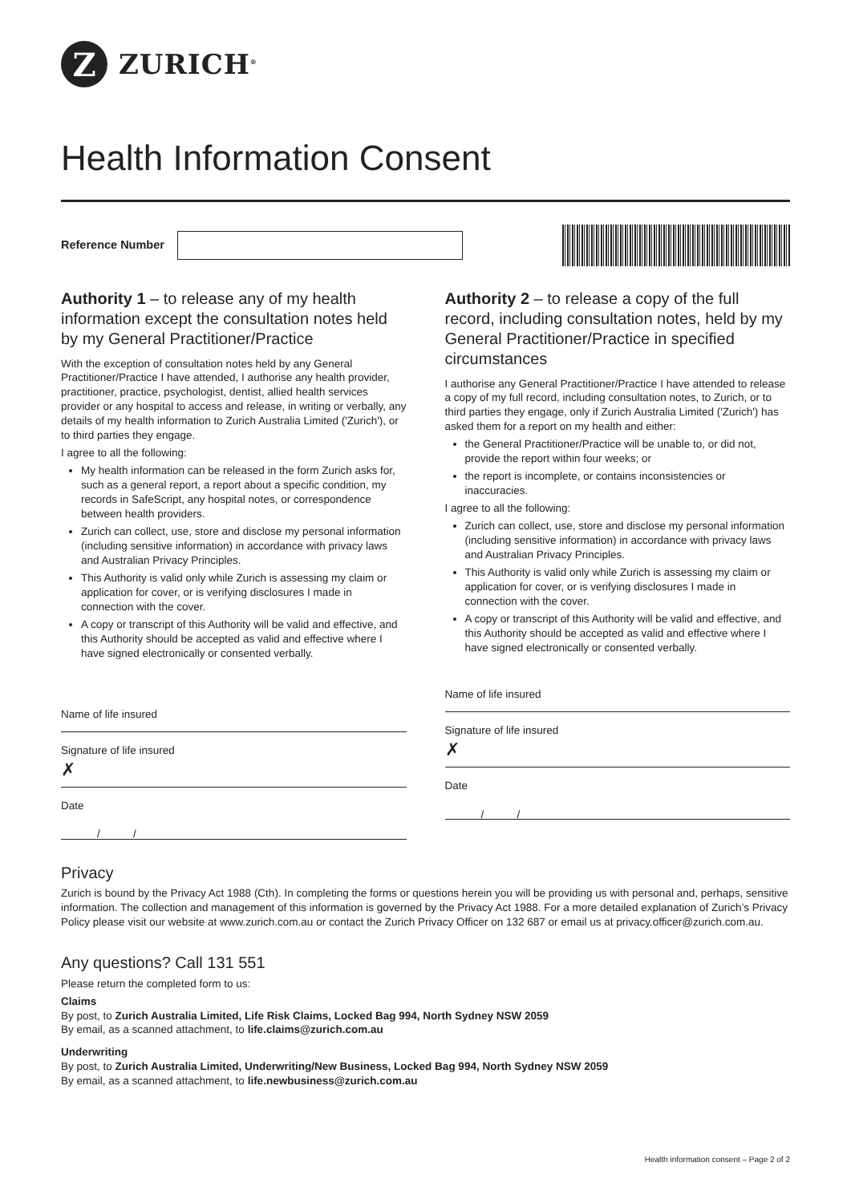Z
ZURICH<sup>®</sup>
Health Information Consent
Reference Number
Authority 1 – to release any of my health information except the consultation notes held by my General Practitioner/Practice
With the exception of consultation notes held by any General Practitioner/Practice I have attended, I authorise any health provider, practitioner, practice, psychologist, dentist, allied health services provider or any hospital to access and release, in writing or verbally, any details of my health information to Zurich Australia Limited ('Zurich'), or to third parties they engage.
I agree to all the following:
My health information can be released in the form Zurich asks for, such as a general report, a report about a specific condition, my records in SafeScript, any hospital notes, or correspondence between health providers.
Zurich can collect, use, store and disclose my personal information (including sensitive information) in accordance with privacy laws and Australian Privacy Principles.
This Authority is valid only while Zurich is assessing my claim or application for cover, or is verifying disclosures I made in connection with the cover.
A copy or transcript of this Authority will be valid and effective, and this Authority should be accepted as valid and effective where I have signed electronically or consented verbally.
Name of life insured
Signature of life insured
✗
Date
/ /
Authority 2 – to release a copy of the full record, including consultation notes, held by my General Practitioner/Practice in specified circumstances
I authorise any General Practitioner/Practice I have attended to release a copy of my full record, including consultation notes, to Zurich, or to third parties they engage, only if Zurich Australia Limited ('Zurich') has asked them for a report on my health and either:
the General Practitioner/Practice will be unable to, or did not, provide the report within four weeks; or
the report is incomplete, or contains inconsistencies or inaccuracies.
I agree to all the following:
Zurich can collect, use, store and disclose my personal information (including sensitive information) in accordance with privacy laws and Australian Privacy Principles.
This Authority is valid only while Zurich is assessing my claim or application for cover, or is verifying disclosures I made in connection with the cover.
A copy or transcript of this Authority will be valid and effective, and this Authority should be accepted as valid and effective where I have signed electronically or consented verbally.
Name of life insured
Signature of life insured
✗
Date
/ /
Privacy
Zurich is bound by the Privacy Act 1988 (Cth). In completing the forms or questions herein you will be providing us with personal and, perhaps, sensitive information. The collection and management of this information is governed by the Privacy Act 1988. For a more detailed explanation of Zurich’s Privacy Policy please visit our website at www.zurich.com.au or contact the Zurich Privacy Officer on 132 687 or email us at privacy.officer@zurich.com.au.
Any questions? Call 131 551
Please return the completed form to us:
Claims
By post, to Zurich Australia Limited, Life Risk Claims, Locked Bag 994, North Sydney NSW 2059
By email, as a scanned attachment, to life.claims@zurich.com.au
Underwriting
By post, to Zurich Australia Limited, Underwriting/New Business, Locked Bag 994, North Sydney NSW 2059
By email, as a scanned attachment, to life.newbusiness@zurich.com.au
Health information consent – Page 2 of 2